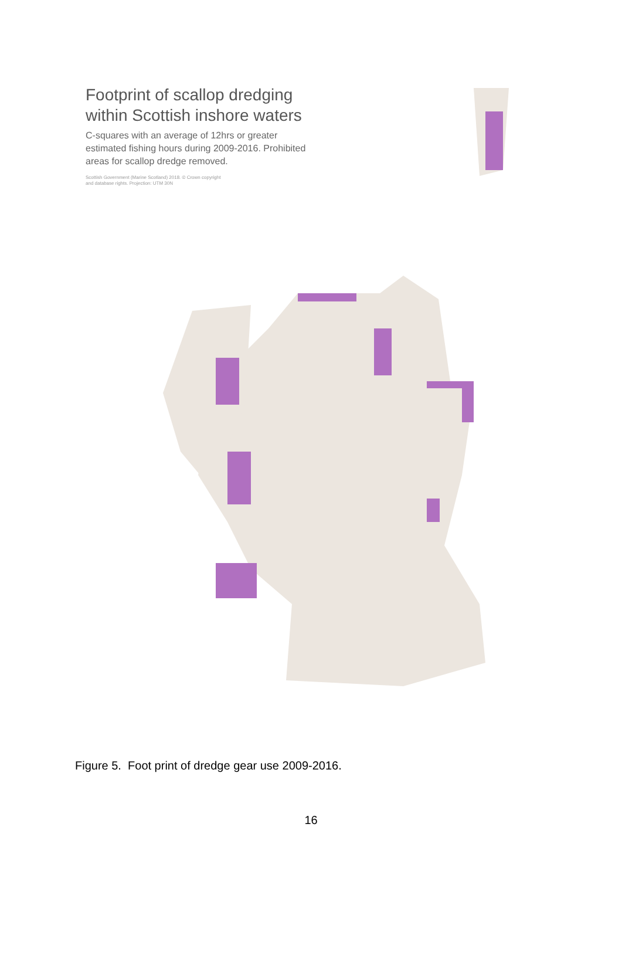Footprint of scallop dredging
within Scottish inshore waters
C-squares with an average of 12hrs or greater
estimated fishing hours during 2009-2016. Prohibited
areas for scallop dredge removed.
Scottish Government (Marine Scotland) 2018. © Crown copyright
and database rights. Projection: UTM 30N
Figure 5. Foot print of dredge gear use 2009-2016.
16